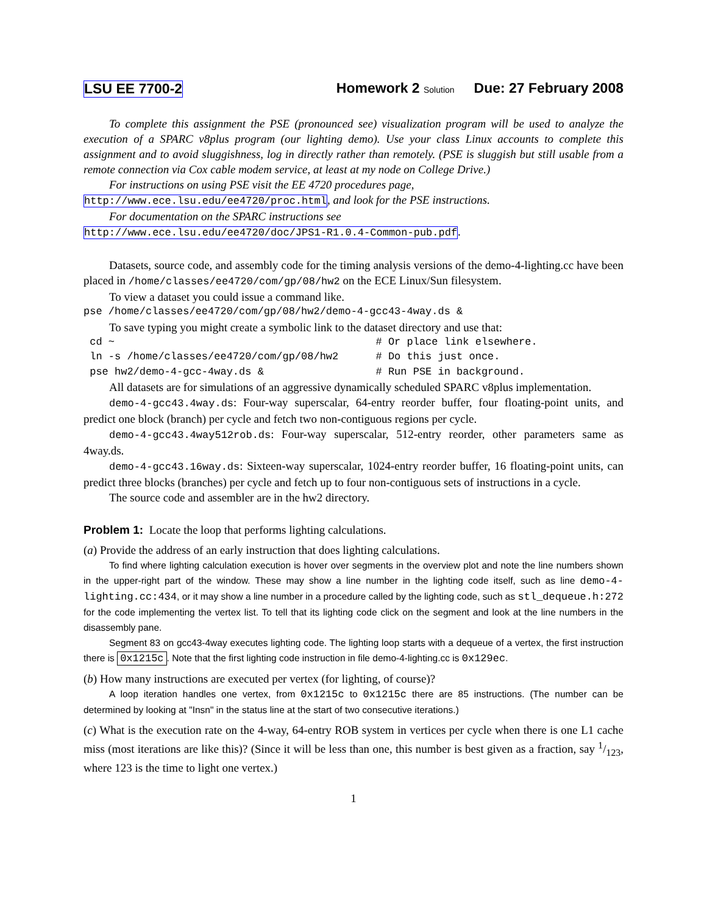LSU EE 7700-2 Homework 2 Solution Due: 27 February 2008
To complete this assignment the PSE (pronounced see) visualization program will be used to analyze the execution of a SPARC v8plus program (our lighting demo). Use your class Linux accounts to complete this assignment and to avoid sluggishness, log in directly rather than remotely. (PSE is sluggish but still usable from a remote connection via Cox cable modem service, at least at my node on College Drive.)
For instructions on using PSE visit the EE 4720 procedures page,
http://www.ece.lsu.edu/ee4720/proc.html, and look for the PSE instructions.
For documentation on the SPARC instructions see
http://www.ece.lsu.edu/ee4720/doc/JPS1-R1.0.4-Common-pub.pdf.
Datasets, source code, and assembly code for the timing analysis versions of the demo-4-lighting.cc have been placed in /home/classes/ee4720/com/gp/08/hw2 on the ECE Linux/Sun filesystem.
To view a dataset you could issue a command like.
pse /home/classes/ee4720/com/gp/08/hw2/demo-4-gcc43-4way.ds &
To save typing you might create a symbolic link to the dataset directory and use that:
 cd ~                                          # Or place link elsewhere.
 ln -s /home/classes/ee4720/com/gp/08/hw2      # Do this just once.
 pse hw2/demo-4-gcc-4way.ds &                  # Run PSE in background.
All datasets are for simulations of an aggressive dynamically scheduled SPARC v8plus implementation.
demo-4-gcc43.4way.ds: Four-way superscalar, 64-entry reorder buffer, four floating-point units, and predict one block (branch) per cycle and fetch two non-contiguous regions per cycle.
demo-4-gcc43.4way512rob.ds: Four-way superscalar, 512-entry reorder, other parameters same as 4way.ds.
demo-4-gcc43.16way.ds: Sixteen-way superscalar, 1024-entry reorder buffer, 16 floating-point units, can predict three blocks (branches) per cycle and fetch up to four non-contiguous sets of instructions in a cycle.
The source code and assembler are in the hw2 directory.
Problem 1: Locate the loop that performs lighting calculations.
(a) Provide the address of an early instruction that does lighting calculations.
To find where lighting calculation execution is hover over segments in the overview plot and note the line numbers shown in the upper-right part of the window. These may show a line number in the lighting code itself, such as line demo-4-lighting.cc:434, or it may show a line number in a procedure called by the lighting code, such as stl_dequeue.h:272 for the code implementing the vertex list. To tell that its lighting code click on the segment and look at the line numbers in the disassembly pane.
Segment 83 on gcc43-4way executes lighting code. The lighting loop starts with a dequeue of a vertex, the first instruction there is 0x1215c. Note that the first lighting code instruction in file demo-4-lighting.cc is 0x129ec.
(b) How many instructions are executed per vertex (for lighting, of course)?
A loop iteration handles one vertex, from 0x1215c to 0x1215c there are 85 instructions. (The number can be determined by looking at "Insn" in the status line at the start of two consecutive iterations.)
(c) What is the execution rate on the 4-way, 64-entry ROB system in vertices per cycle when there is one L1 cache miss (most iterations are like this)? (Since it will be less than one, this number is best given as a fraction, say 1/123, where 123 is the time to light one vertex.)
1